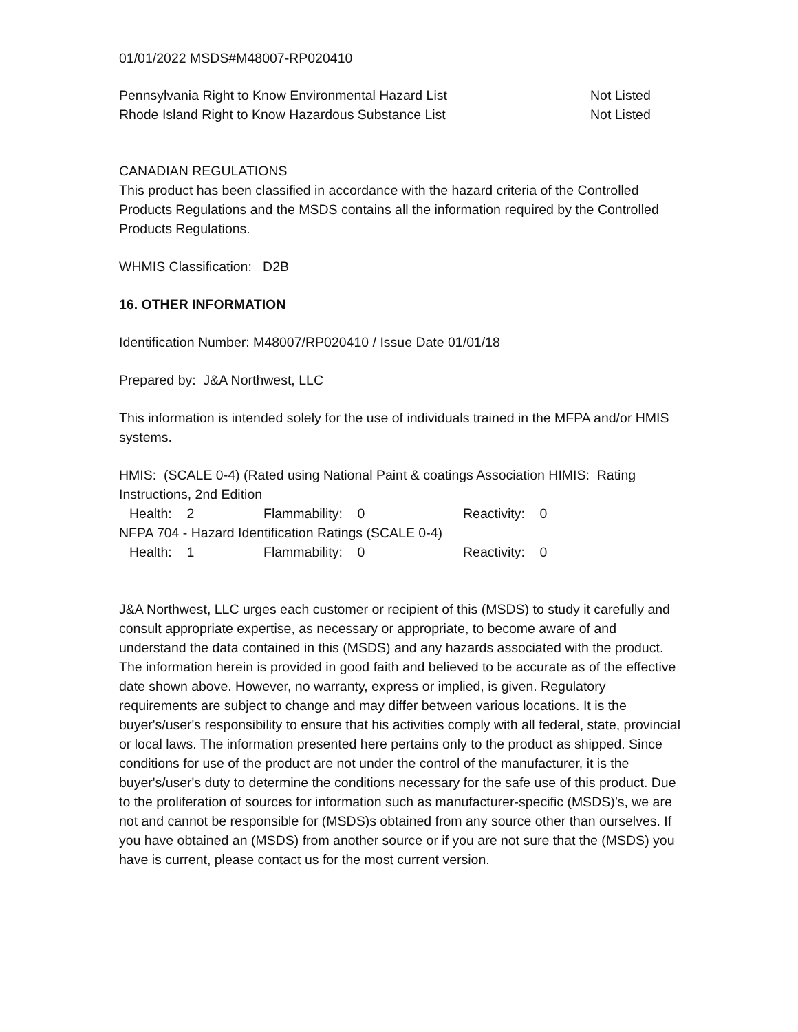01/01/2022 MSDS#M48007-RP020410
| Pennsylvania Right to Know Environmental Hazard List | Not Listed |
| Rhode Island Right to Know Hazardous Substance List | Not Listed |
CANADIAN REGULATIONS
This product has been classified in accordance with the hazard criteria of the Controlled Products Regulations and the MSDS contains all the information required by the Controlled Products Regulations.
WHMIS Classification: D2B
16. OTHER INFORMATION
Identification Number: M48007/RP020410 / Issue Date 01/01/18
Prepared by: J&A Northwest, LLC
This information is intended solely for the use of individuals trained in the MFPA and/or HMIS systems.
HMIS: (SCALE 0-4) (Rated using National Paint & coatings Association HIMIS: Rating Instructions, 2nd Edition
| Health: 2 | Flammability: 0 | Reactivity: 0 |
NFPA 704 - Hazard Identification Ratings (SCALE 0-4)
| Health: 1 | Flammability: 0 | Reactivity: 0 |
J&A Northwest, LLC urges each customer or recipient of this (MSDS) to study it carefully and consult appropriate expertise, as necessary or appropriate, to become aware of and understand the data contained in this (MSDS) and any hazards associated with the product. The information herein is provided in good faith and believed to be accurate as of the effective date shown above. However, no warranty, express or implied, is given. Regulatory requirements are subject to change and may differ between various locations. It is the buyer's/user's responsibility to ensure that his activities comply with all federal, state, provincial or local laws. The information presented here pertains only to the product as shipped. Since conditions for use of the product are not under the control of the manufacturer, it is the buyer's/user's duty to determine the conditions necessary for the safe use of this product. Due to the proliferation of sources for information such as manufacturer-specific (MSDS)’s, we are not and cannot be responsible for (MSDS)s obtained from any source other than ourselves. If you have obtained an (MSDS) from another source or if you are not sure that the (MSDS) you have is current, please contact us for the most current version.